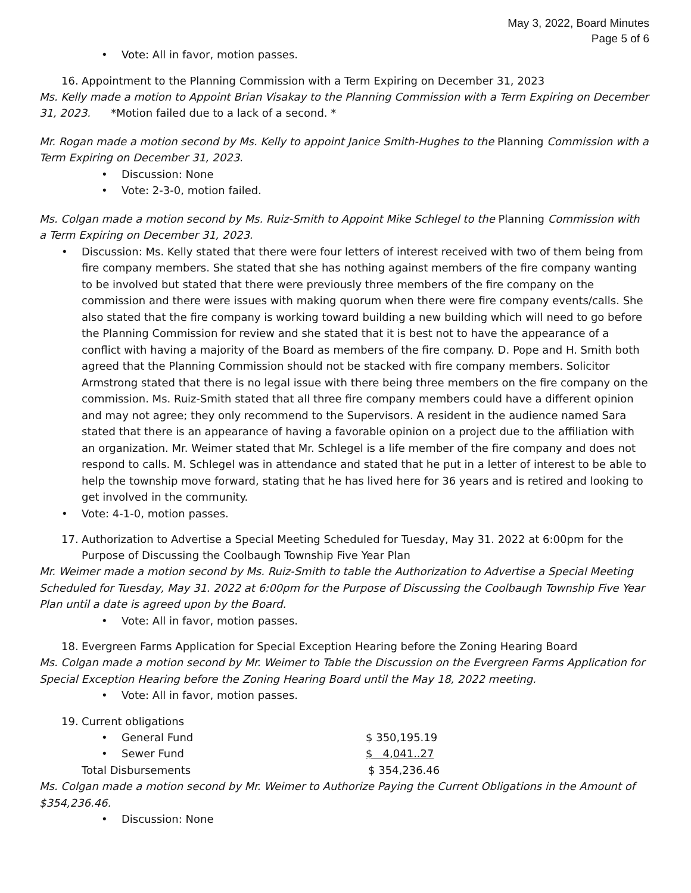May 3, 2022, Board Minutes
Page 5 of 6
• Vote: All in favor, motion passes.
16. Appointment to the Planning Commission with a Term Expiring on December 31, 2023
Ms. Kelly made a motion to Appoint Brian Visakay to the Planning Commission with a Term Expiring on December 31, 2023. *Motion failed due to a lack of a second. *
Mr. Rogan made a motion second by Ms. Kelly to appoint Janice Smith-Hughes to the Planning Commission with a Term Expiring on December 31, 2023.
• Discussion: None
• Vote: 2-3-0, motion failed.
Ms. Colgan made a motion second by Ms. Ruiz-Smith to Appoint Mike Schlegel to the Planning Commission with a Term Expiring on December 31, 2023.
• Discussion: Ms. Kelly stated that there were four letters of interest received with two of them being from fire company members. She stated that she has nothing against members of the fire company wanting to be involved but stated that there were previously three members of the fire company on the commission and there were issues with making quorum when there were fire company events/calls. She also stated that the fire company is working toward building a new building which will need to go before the Planning Commission for review and she stated that it is best not to have the appearance of a conflict with having a majority of the Board as members of the fire company. D. Pope and H. Smith both agreed that the Planning Commission should not be stacked with fire company members. Solicitor Armstrong stated that there is no legal issue with there being three members on the fire company on the commission. Ms. Ruiz-Smith stated that all three fire company members could have a different opinion and may not agree; they only recommend to the Supervisors. A resident in the audience named Sara stated that there is an appearance of having a favorable opinion on a project due to the affiliation with an organization. Mr. Weimer stated that Mr. Schlegel is a life member of the fire company and does not respond to calls. M. Schlegel was in attendance and stated that he put in a letter of interest to be able to help the township move forward, stating that he has lived here for 36 years and is retired and looking to get involved in the community.
• Vote: 4-1-0, motion passes.
17. Authorization to Advertise a Special Meeting Scheduled for Tuesday, May 31. 2022 at 6:00pm for the Purpose of Discussing the Coolbaugh Township Five Year Plan
Mr. Weimer made a motion second by Ms. Ruiz-Smith to table the Authorization to Advertise a Special Meeting Scheduled for Tuesday, May 31. 2022 at 6:00pm for the Purpose of Discussing the Coolbaugh Township Five Year Plan until a date is agreed upon by the Board.
• Vote: All in favor, motion passes.
18. Evergreen Farms Application for Special Exception Hearing before the Zoning Hearing Board
Ms. Colgan made a motion second by Mr. Weimer to Table the Discussion on the Evergreen Farms Application for Special Exception Hearing before the Zoning Hearing Board until the May 18, 2022 meeting.
• Vote: All in favor, motion passes.
19. Current obligations
• General Fund $ 350,195.19
• Sewer Fund $ 4,041..27
Total Disbursements $ 354,236.46
Ms. Colgan made a motion second by Mr. Weimer to Authorize Paying the Current Obligations in the Amount of $354,236.46.
• Discussion: None